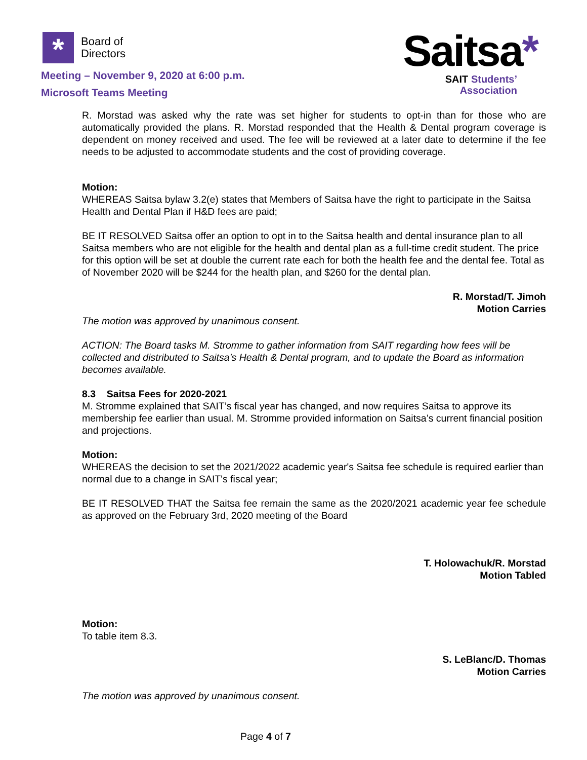*
Board of
Directors
Meeting – November 9, 2020 at 6:00 p.m.
Microsoft Teams Meeting
Saitsa*
SAIT Students’
Association
R. Morstad was asked why the rate was set higher for students to opt-in than for those who are automatically provided the plans. R. Morstad responded that the Health & Dental program coverage is dependent on money received and used. The fee will be reviewed at a later date to determine if the fee needs to be adjusted to accommodate students and the cost of providing coverage.
Motion:
WHEREAS Saitsa bylaw 3.2(e) states that Members of Saitsa have the right to participate in the Saitsa Health and Dental Plan if H&D fees are paid;
BE IT RESOLVED Saitsa offer an option to opt in to the Saitsa health and dental insurance plan to all Saitsa members who are not eligible for the health and dental plan as a full-time credit student. The price for this option will be set at double the current rate each for both the health fee and the dental fee. Total as of November 2020 will be $244 for the health plan, and $260 for the dental plan.
R. Morstad/T. Jimoh
Motion Carries
The motion was approved by unanimous consent.
ACTION: The Board tasks M. Stromme to gather information from SAIT regarding how fees will be collected and distributed to Saitsa’s Health & Dental program, and to update the Board as information becomes available.
8.3 Saitsa Fees for 2020-2021
M. Stromme explained that SAIT’s fiscal year has changed, and now requires Saitsa to approve its membership fee earlier than usual. M. Stromme provided information on Saitsa’s current financial position and projections.
Motion:
WHEREAS the decision to set the 2021/2022 academic year's Saitsa fee schedule is required earlier than normal due to a change in SAIT's fiscal year;
BE IT RESOLVED THAT the Saitsa fee remain the same as the 2020/2021 academic year fee schedule as approved on the February 3rd, 2020 meeting of the Board
T. Holowachuk/R. Morstad
Motion Tabled
Motion:
To table item 8.3.
S. LeBlanc/D. Thomas
Motion Carries
The motion was approved by unanimous consent.
Page 4 of 7